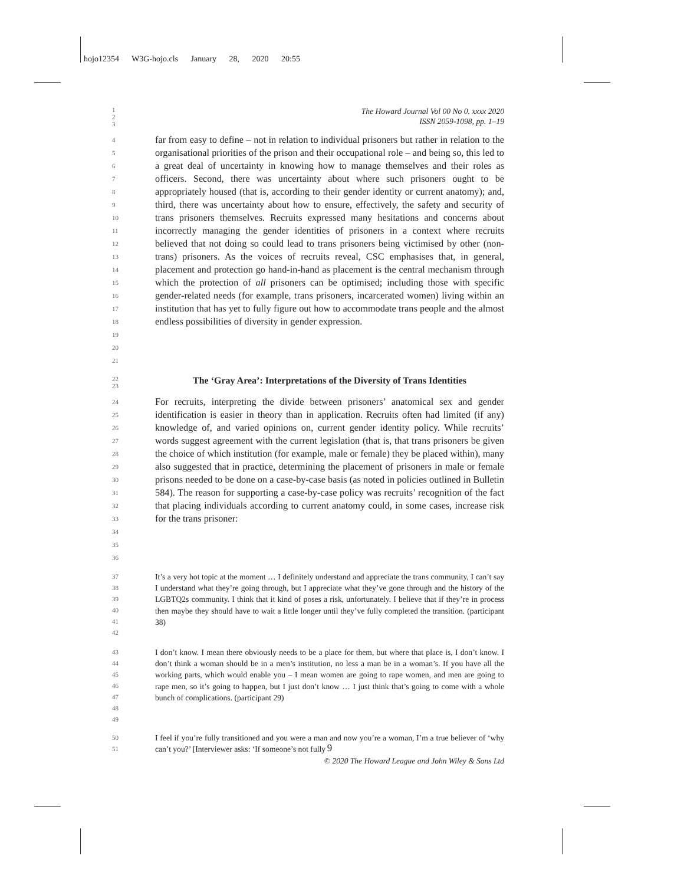hojo12354 W3G-hojo.cls January 28, 2020 20:55
1
2
3
The Howard Journal Vol 00 No 0. xxxx 2020
ISSN 2059-1098, pp. 1–19
4
5
6
7
8
9
10
11
12
13
14
15
16
17
18
19
20
21
far from easy to define – not in relation to individual prisoners but rather in relation to the organisational priorities of the prison and their occupational role – and being so, this led to a great deal of uncertainty in knowing how to manage themselves and their roles as officers. Second, there was uncertainty about where such prisoners ought to be appropriately housed (that is, according to their gender identity or current anatomy); and, third, there was uncertainty about how to ensure, effectively, the safety and security of trans prisoners themselves. Recruits expressed many hesitations and concerns about incorrectly managing the gender identities of prisoners in a context where recruits believed that not doing so could lead to trans prisoners being victimised by other (non-trans) prisoners. As the voices of recruits reveal, CSC emphasises that, in general, placement and protection go hand-in-hand as placement is the central mechanism through which the protection of all prisoners can be optimised; including those with specific gender-related needs (for example, trans prisoners, incarcerated women) living within an institution that has yet to fully figure out how to accommodate trans people and the almost endless possibilities of diversity in gender expression.
22
23
The ‘Gray Area’: Interpretations of the Diversity of Trans Identities
24
25
26
27
28
29
30
31
32
33
34
35
36
For recruits, interpreting the divide between prisoners’ anatomical sex and gender identification is easier in theory than in application. Recruits often had limited (if any) knowledge of, and varied opinions on, current gender identity policy. While recruits’ words suggest agreement with the current legislation (that is, that trans prisoners be given the choice of which institution (for example, male or female) they be placed within), many also suggested that in practice, determining the placement of prisoners in male or female prisons needed to be done on a case-by-case basis (as noted in policies outlined in Bulletin 584). The reason for supporting a case-by-case policy was recruits’ recognition of the fact that placing individuals according to current anatomy could, in some cases, increase risk for the trans prisoner:
37
38
39
40
41
42
It’s a very hot topic at the moment … I definitely understand and appreciate the trans community, I can’t say I understand what they’re going through, but I appreciate what they’ve gone through and the history of the LGBTQ2s community. I think that it kind of poses a risk, unfortunately. I believe that if they’re in process then maybe they should have to wait a little longer until they’ve fully completed the transition. (participant 38)
43
44
45
46
47
48
49
I don’t know. I mean there obviously needs to be a place for them, but where that place is, I don’t know. I don’t think a woman should be in a men’s institution, no less a man be in a woman’s. If you have all the working parts, which would enable you – I mean women are going to rape women, and men are going to rape men, so it’s going to happen, but I just don’t know … I just think that’s going to come with a whole bunch of complications. (participant 29)
50
51
I feel if you’re fully transitioned and you were a man and now you’re a woman, I’m a true believer of ‘why can’t you?’ [Interviewer asks: ‘If someone’s not fully
9
© 2020 The Howard League and John Wiley & Sons Ltd